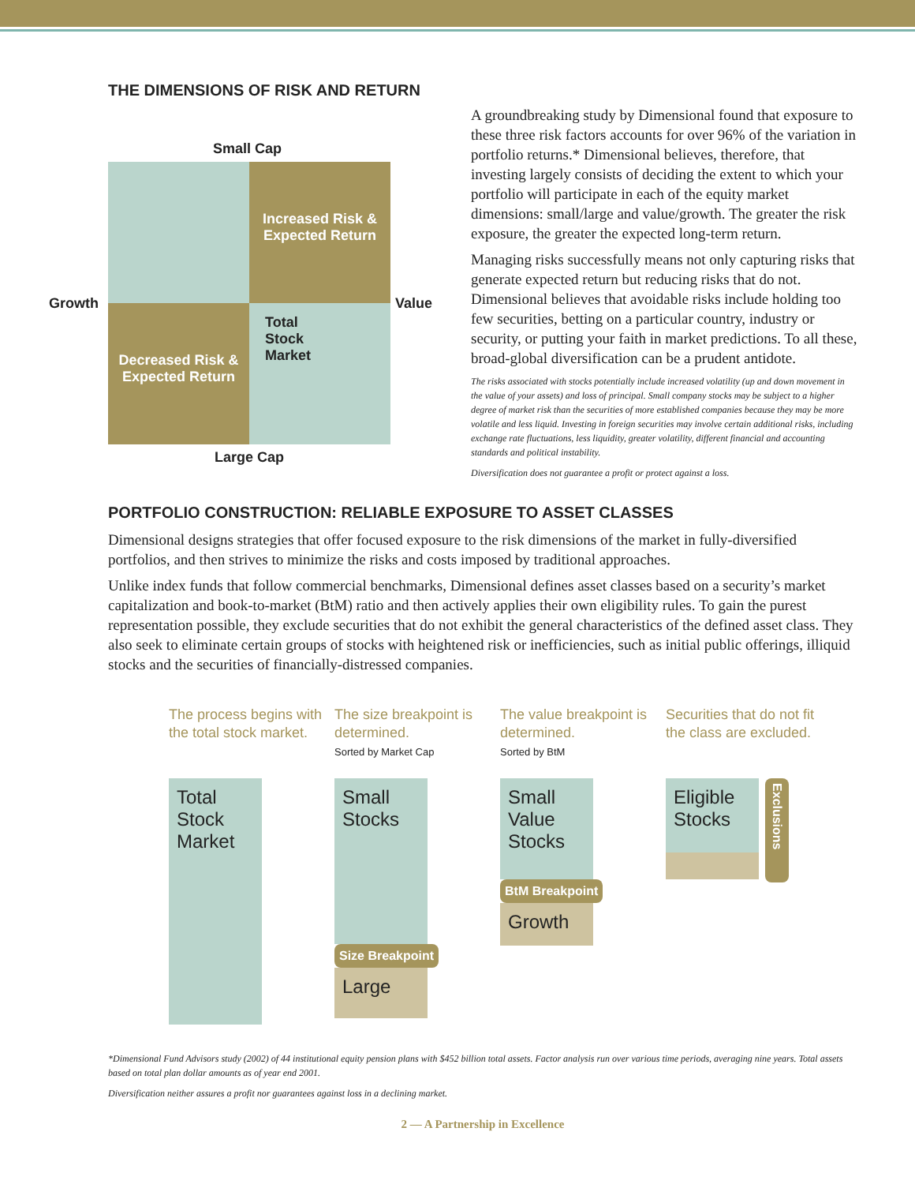THE DIMENSIONS OF RISK AND RETURN
Small Cap
Growth
Increased Risk &
Expected Return
Decreased Risk &
Expected Return
Total
Stock
Market
Value
Large Cap
A groundbreaking study by Dimensional found that exposure to these three risk factors accounts for over 96% of the variation in portfolio returns.* Dimensional believes, therefore, that investing largely consists of deciding the extent to which your portfolio will participate in each of the equity market dimensions: small/large and value/growth. The greater the risk exposure, the greater the expected long-term return.
Managing risks successfully means not only capturing risks that generate expected return but reducing risks that do not. Dimensional believes that avoidable risks include holding too few securities, betting on a particular country, industry or security, or putting your faith in market predictions. To all these, broad-global diversification can be a prudent antidote.
The risks associated with stocks potentially include increased volatility (up and down movement in the value of your assets) and loss of principal. Small company stocks may be subject to a higher degree of market risk than the securities of more established companies because they may be more volatile and less liquid. Investing in foreign securities may involve certain additional risks, including exchange rate fluctuations, less liquidity, greater volatility, different financial and accounting standards and political instability.
Diversification does not guarantee a profit or protect against a loss.
PORTFOLIO CONSTRUCTION: RELIABLE EXPOSURE TO ASSET CLASSES
Dimensional designs strategies that offer focused exposure to the risk dimensions of the market in fully-diversified portfolios, and then strives to minimize the risks and costs imposed by traditional approaches.
Unlike index funds that follow commercial benchmarks, Dimensional defines asset classes based on a security’s market capitalization and book-to-market (BtM) ratio and then actively applies their own eligibility rules. To gain the purest representation possible, they exclude securities that do not exhibit the general characteristics of the defined asset class. They also seek to eliminate certain groups of stocks with heightened risk or inefficiencies, such as initial public offerings, illiquid stocks and the securities of financially-distressed companies.
The process begins with the total stock market.
Total Stock Market
The size breakpoint is determined.
Sorted by Market Cap
Small Stocks
Size Breakpoint
Large
The value breakpoint is determined.
Sorted by BtM
Small Value Stocks
BtM Breakpoint
Growth
Securities that do not fit the class are excluded.
Eligible Stocks
Exclusions
*Dimensional Fund Advisors study (2002) of 44 institutional equity pension plans with $452 billion total assets. Factor analysis run over various time periods, averaging nine years. Total assets based on total plan dollar amounts as of year end 2001.
Diversification neither assures a profit nor guarantees against loss in a declining market.
2 — A Partnership in Excellence